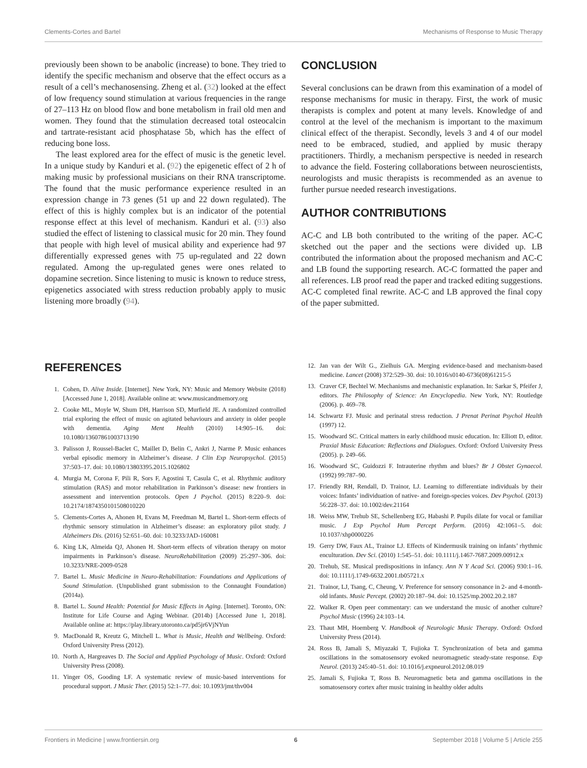Clements-Cortes and Bartel Mechanisms of Response to Music Therapy
previously been shown to be anabolic (increase) to bone. They tried to identify the specific mechanism and observe that the effect occurs as a result of a cell’s mechanosensing. Zheng et al. (32) looked at the effect of low frequency sound stimulation at various frequencies in the range of 27–113 Hz on blood flow and bone metabolism in frail old men and women. They found that the stimulation decreased total osteocalcin and tartrate-resistant acid phosphatase 5b, which has the effect of reducing bone loss.
The least explored area for the effect of music is the genetic level. In a unique study by Kanduri et al. (92) the epigenetic effect of 2 h of making music by professional musicians on their RNA transcriptome. The found that the music performance experience resulted in an expression change in 73 genes (51 up and 22 down regulated). The effect of this is highly complex but is an indicator of the potential response effect at this level of mechanism. Kanduri et al. (93) also studied the effect of listening to classical music for 20 min. They found that people with high level of musical ability and experience had 97 differentially expressed genes with 75 up-regulated and 22 down regulated. Among the up-regulated genes were ones related to dopamine secretion. Since listening to music is known to reduce stress, epigenetics associated with stress reduction probably apply to music listening more broadly (94).
CONCLUSION
Several conclusions can be drawn from this examination of a model of response mechanisms for music in therapy. First, the work of music therapists is complex and potent at many levels. Knowledge of and control at the level of the mechanism is important to the maximum clinical effect of the therapist. Secondly, levels 3 and 4 of our model need to be embraced, studied, and applied by music therapy practitioners. Thirdly, a mechanism perspective is needed in research to advance the field. Fostering collaborations between neuroscientists, neurologists and music therapists is recommended as an avenue to further pursue needed research investigations.
AUTHOR CONTRIBUTIONS
AC-C and LB both contributed to the writing of the paper. AC-C sketched out the paper and the sections were divided up. LB contributed the information about the proposed mechanism and AC-C and LB found the supporting research. AC-C formatted the paper and all references. LB proof read the paper and tracked editing suggestions. AC-C completed final rewrite. AC-C and LB approved the final copy of the paper submitted.
REFERENCES
1. Cohen, D. Alive Inside. [Internet]. New York, NY: Music and Memory Website (2018) [Accessed June 1, 2018]. Available online at: www.musicandmemory.org
2. Cooke ML, Moyle W, Shum DH, Harrison SD, Murfield JE. A randomized controlled trial exploring the effect of music on agitated behaviours and anxiety in older people with dementia. Aging Ment Health (2010) 14:905–16. doi: 10.1080/13607861003713190
3. Palisson J, Roussel-Baclet C, Maillet D, Belin C, Ankri J, Narme P. Music enhances verbal episodic memory in Alzheimer’s disease. J Clin Exp Neuropsychol. (2015) 37:503–17. doi: 10.1080/13803395.2015.1026802
4. Murgia M, Corona F, Pili R, Sors F, Agostini T, Casula C, et al. Rhythmic auditory stimulation (RAS) and motor rehabilitation in Parkinson’s disease: new frontiers in assessment and intervention protocols. Open J Psychol. (2015) 8:220–9. doi: 10.2174/1874350101508010220
5. Clements-Cortes A, Ahonen H, Evans M, Freedman M, Bartel L. Short-term effects of rhythmic sensory stimulation in Alzheimer’s disease: an exploratory pilot study. J Alzheimers Dis. (2016) 52:651–60. doi: 10.3233/JAD-160081
6. King LK, Almeida QJ, Ahonen H. Short-term effects of vibration therapy on motor impairments in Parkinson’s disease. NeuroRehabilitation (2009) 25:297–306. doi: 10.3233/NRE-2009-0528
7. Bartel L. Music Medicine in Neuro-Rehabilitation: Foundations and Applications of Sound Stimulation. (Unpublished grant submission to the Connaught Foundation) (2014a).
8. Bartel L. Sound Health: Potential for Music Effects in Aging. [Internet]. Toronto, ON: Institute for Life Course and Aging Webinar. (2014b) [Accessed June 1, 2018]. Available online at: https://play.library.utoronto.ca/pd5jr6VjNYun
9. MacDonald R, Kreutz G, Mitchell L. What is Music, Health and Wellbeing. Oxford: Oxford University Press (2012).
10. North A, Hargreaves D. The Social and Applied Psychology of Music. Oxford: Oxford University Press (2008).
11. Yinger OS, Gooding LF. A systematic review of music-based interventions for procedural support. J Music Ther. (2015) 52:1–77. doi: 10.1093/jmt/thv004
12. Jan van der Wilt G., Zielhuis GA. Merging evidence-based and mechanism-based medicine. Lancet (2008) 372:529–30. doi: 10.1016/s0140-6736(08)61215-5
13. Craver CF, Bechtel W. Mechanisms and mechanistic explanation. In: Sarkar S, Pfeifer J, editors. The Philosophy of Science: An Encyclopedia. New York, NY: Routledge (2006). p. 469–78.
14. Schwartz FJ. Music and perinatal stress reduction. J Prenat Perinat Psychol Health (1997) 12.
15. Woodward SC. Critical matters in early childhood music education. In: Elliott D, editor. Praxial Music Education: Reflections and Dialogues. Oxford: Oxford University Press (2005). p. 249–66.
16. Woodward SC, Guidozzi F. Intrauterine rhythm and blues? Br J Obstet Gynaecol. (1992) 99:787–90.
17. Friendly RH, Rendall, D. Trainor, LJ. Learning to differentiate individuals by their voices: Infants’ individuation of native- and foreign-species voices. Dev Psychol. (2013) 56:228–37. doi: 10.1002/dev.21164
18. Weiss MW, Trehub SE, Schellenberg EG, Habashi P. Pupils dilate for vocal or familiar music. J Exp Psychol Hum Percept Perform. (2016) 42:1061–5. doi: 10.1037/xhp0000226
19. Gerry DW, Faux AL, Trainor LJ. Effects of Kindermusik training on infants’ rhythmic enculturation. Dev Sci. (2010) 1:545–51. doi: 10.1111/j.1467-7687.2009.00912.x
20. Trehub, SE. Musical predispositions in infancy. Ann N Y Acad Sci. (2006) 930:1–16. doi: 10.1111/j.1749-6632.2001.tb05721.x
21. Trainor, LJ, Tsang, C, Cheung, V. Preference for sensory consonance in 2- and 4-month-old infants. Music Percept. (2002) 20:187–94. doi: 10.1525/mp.2002.20.2.187
22. Walker R. Open peer commentary: can we understand the music of another culture? Psychol Music (1996) 24:103–14.
23. Thaut MH, Hoemberg V. Handbook of Neurologic Music Therapy. Oxford: Oxford University Press (2014).
24. Ross B, Jamali S, Miyazaki T, Fujioka T. Synchronization of beta and gamma oscillations in the somatosensory evoked neuromagnetic steady-state response. Exp Neurol. (2013) 245:40–51. doi: 10.1016/j.expneurol.2012.08.019
25. Jamali S, Fujioka T, Ross B. Neuromagnetic beta and gamma oscillations in the somatosensory cortex after music training in healthy older adults
Frontiers in Medicine | www.frontiersin.org 6 September 2018 | Volume 5 | Article 255